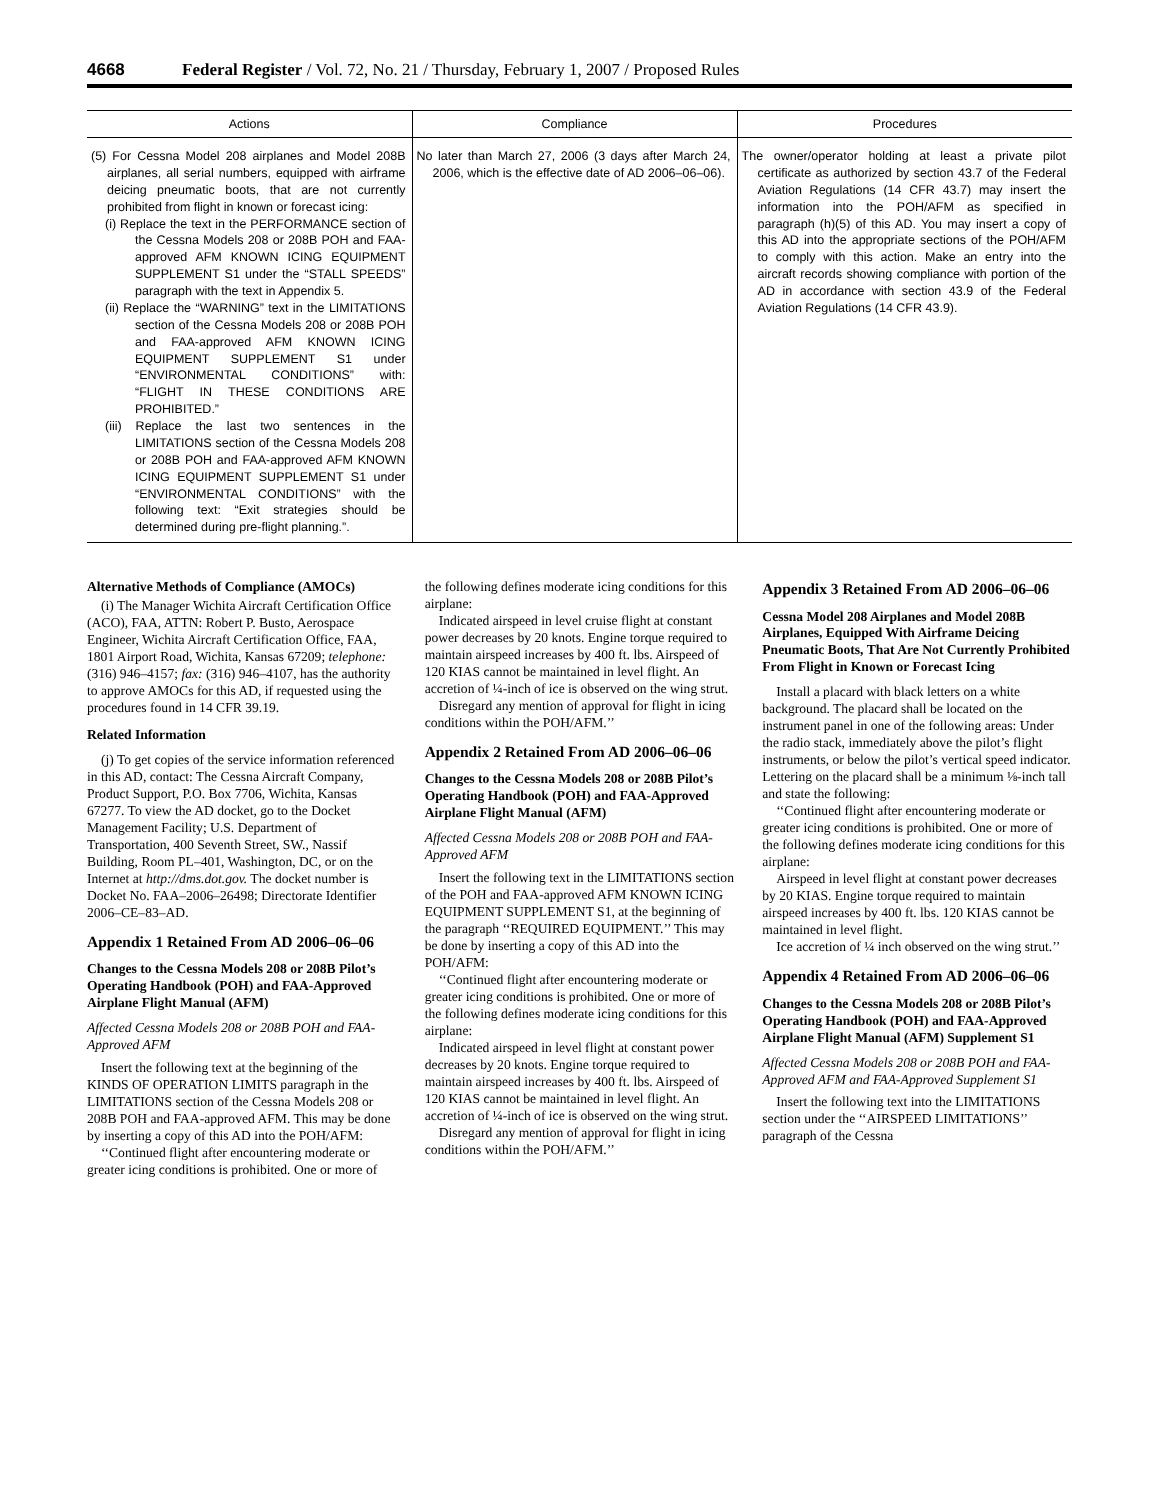4668 Federal Register / Vol. 72, No. 21 / Thursday, February 1, 2007 / Proposed Rules
| Actions | Compliance | Procedures |
| --- | --- | --- |
| (5) For Cessna Model 208 airplanes and Model 208B airplanes, all serial numbers, equipped with airframe deicing pneumatic boots, that are not currently prohibited from flight in known or forecast icing: (i) Replace the text in the PERFORMANCE section of the Cessna Models 208 or 208B POH and FAA-approved AFM KNOWN ICING EQUIPMENT SUPPLEMENT S1 under the “STALL SPEEDS” paragraph with the text in Appendix 5. (ii) Replace the “WARNING” text in the LIMITATIONS section of the Cessna Models 208 or 208B POH and FAA-approved AFM KNOWN ICING EQUIPMENT SUPPLEMENT S1 under “ENVIRONMENTAL CONDITIONS” with: “FLIGHT IN THESE CONDITIONS ARE PROHIBITED.” (iii) Replace the last two sentences in the LIMITATIONS section of the Cessna Models 208 or 208B POH and FAA-approved AFM KNOWN ICING EQUIPMENT SUPPLEMENT S1 under “ENVIRONMENTAL CONDITIONS” with the following text: “Exit strategies should be determined during pre-flight planning.”. | No later than March 27, 2006 (3 days after March 24, 2006, which is the effective date of AD 2006–06–06). | The owner/operator holding at least a private pilot certificate as authorized by section 43.7 of the Federal Aviation Regulations (14 CFR 43.7) may insert the information into the POH/AFM as specified in paragraph (h)(5) of this AD. You may insert a copy of this AD into the appropriate sections of the POH/AFM to comply with this action. Make an entry into the aircraft records showing compliance with portion of the AD in accordance with section 43.9 of the Federal Aviation Regulations (14 CFR 43.9). |
Alternative Methods of Compliance (AMOCs)
(i) The Manager Wichita Aircraft Certification Office (ACO), FAA, ATTN: Robert P. Busto, Aerospace Engineer, Wichita Aircraft Certification Office, FAA, 1801 Airport Road, Wichita, Kansas 67209; telephone: (316) 946–4157; fax: (316) 946–4107, has the authority to approve AMOCs for this AD, if requested using the procedures found in 14 CFR 39.19.
Related Information
(j) To get copies of the service information referenced in this AD, contact: The Cessna Aircraft Company, Product Support, P.O. Box 7706, Wichita, Kansas 67277. To view the AD docket, go to the Docket Management Facility; U.S. Department of Transportation, 400 Seventh Street, SW., Nassif Building, Room PL–401, Washington, DC, or on the Internet at http://dms.dot.gov. The docket number is Docket No. FAA–2006–26498; Directorate Identifier 2006–CE–83–AD.
Appendix 1 Retained From AD 2006–06–06
Changes to the Cessna Models 208 or 208B Pilot’s Operating Handbook (POH) and FAA-Approved Airplane Flight Manual (AFM)
Affected Cessna Models 208 or 208B POH and FAA-Approved AFM
Insert the following text at the beginning of the KINDS OF OPERATION LIMITS paragraph in the LIMITATIONS section of the Cessna Models 208 or 208B POH and FAA-approved AFM. This may be done by inserting a copy of this AD into the POH/AFM:
‘‘Continued flight after encountering moderate or greater icing conditions is prohibited. One or more of the following defines moderate icing conditions for this airplane:
Indicated airspeed in level cruise flight at constant power decreases by 20 knots. Engine torque required to maintain airspeed increases by 400 ft. lbs. Airspeed of 120 KIAS cannot be maintained in level flight. An accretion of ¼-inch of ice is observed on the wing strut.
Disregard any mention of approval for flight in icing conditions within the POH/AFM.’’
Appendix 2 Retained From AD 2006–06–06
Changes to the Cessna Models 208 or 208B Pilot’s Operating Handbook (POH) and FAA-Approved Airplane Flight Manual (AFM)
Affected Cessna Models 208 or 208B POH and FAA-Approved AFM
Insert the following text in the LIMITATIONS section of the POH and FAA-approved AFM KNOWN ICING EQUIPMENT SUPPLEMENT S1, at the beginning of the paragraph ‘‘REQUIRED EQUIPMENT.’’ This may be done by inserting a copy of this AD into the POH/AFM:
‘‘Continued flight after encountering moderate or greater icing conditions is prohibited. One or more of the following defines moderate icing conditions for this airplane:
Indicated airspeed in level flight at constant power decreases by 20 knots. Engine torque required to maintain airspeed increases by 400 ft. lbs. Airspeed of 120 KIAS cannot be maintained in level flight. An accretion of ¼-inch of ice is observed on the wing strut.
Disregard any mention of approval for flight in icing conditions within the POH/AFM.’’
Appendix 3 Retained From AD 2006–06–06
Cessna Model 208 Airplanes and Model 208B Airplanes, Equipped With Airframe Deicing Pneumatic Boots, That Are Not Currently Prohibited From Flight in Known or Forecast Icing
Install a placard with black letters on a white background. The placard shall be located on the instrument panel in one of the following areas: Under the radio stack, immediately above the pilot’s flight instruments, or below the pilot’s vertical speed indicator. Lettering on the placard shall be a minimum ⅛-inch tall and state the following:
‘‘Continued flight after encountering moderate or greater icing conditions is prohibited. One or more of the following defines moderate icing conditions for this airplane:
Airspeed in level flight at constant power decreases by 20 KIAS. Engine torque required to maintain airspeed increases by 400 ft. lbs. 120 KIAS cannot be maintained in level flight.
Ice accretion of ¼ inch observed on the wing strut.’’
Appendix 4 Retained From AD 2006–06–06
Changes to the Cessna Models 208 or 208B Pilot’s Operating Handbook (POH) and FAA-Approved Airplane Flight Manual (AFM) Supplement S1
Affected Cessna Models 208 or 208B POH and FAA-Approved AFM and FAA-Approved Supplement S1
Insert the following text into the LIMITATIONS section under the ‘‘AIRSPEED LIMITATIONS’’ paragraph of the Cessna